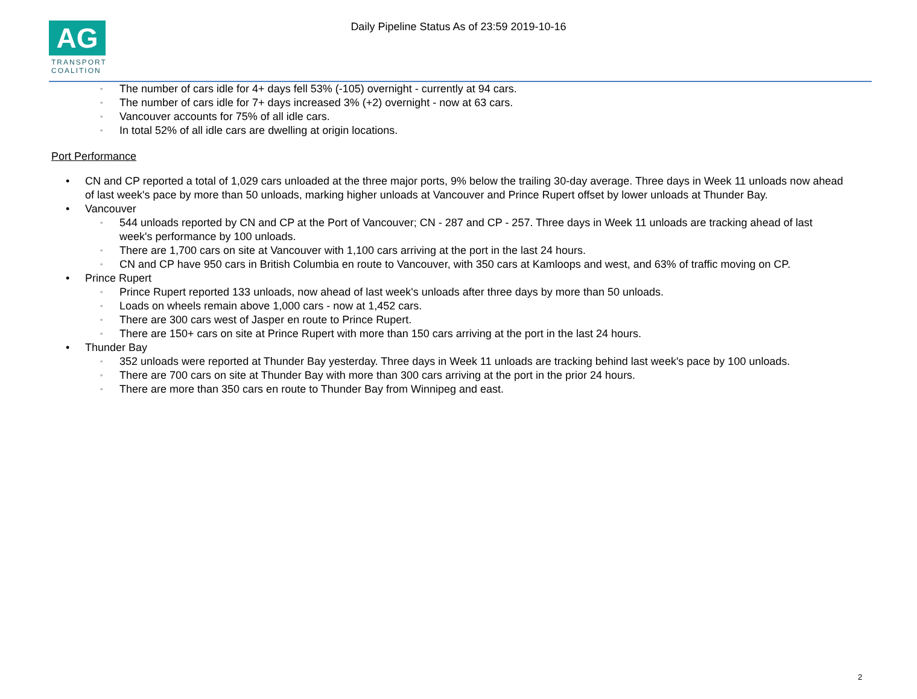AG
TRANSPORT
COALITION
Daily Pipeline Status As of 23:59 2019-10-16
◦ The number of cars idle for 4+ days fell 53% (-105) overnight - currently at 94 cars.
◦ The number of cars idle for 7+ days increased 3% (+2) overnight - now at 63 cars.
◦ Vancouver accounts for 75% of all idle cars.
◦ In total 52% of all idle cars are dwelling at origin locations.
Port Performance
• CN and CP reported a total of 1,029 cars unloaded at the three major ports, 9% below the trailing 30-day average. Three days in Week 11 unloads now ahead of last week's pace by more than 50 unloads, marking higher unloads at Vancouver and Prince Rupert offset by lower unloads at Thunder Bay.
• Vancouver
◦ 544 unloads reported by CN and CP at the Port of Vancouver; CN - 287 and CP - 257. Three days in Week 11 unloads are tracking ahead of last week's performance by 100 unloads.
◦ There are 1,700 cars on site at Vancouver with 1,100 cars arriving at the port in the last 24 hours.
◦ CN and CP have 950 cars in British Columbia en route to Vancouver, with 350 cars at Kamloops and west, and 63% of traffic moving on CP.
• Prince Rupert
◦ Prince Rupert reported 133 unloads, now ahead of last week's unloads after three days by more than 50 unloads.
◦ Loads on wheels remain above 1,000 cars - now at 1,452 cars.
◦ There are 300 cars west of Jasper en route to Prince Rupert.
◦ There are 150+ cars on site at Prince Rupert with more than 150 cars arriving at the port in the last 24 hours.
• Thunder Bay
◦ 352 unloads were reported at Thunder Bay yesterday. Three days in Week 11 unloads are tracking behind last week's pace by 100 unloads.
◦ There are 700 cars on site at Thunder Bay with more than 300 cars arriving at the port in the prior 24 hours.
◦ There are more than 350 cars en route to Thunder Bay from Winnipeg and east.
2